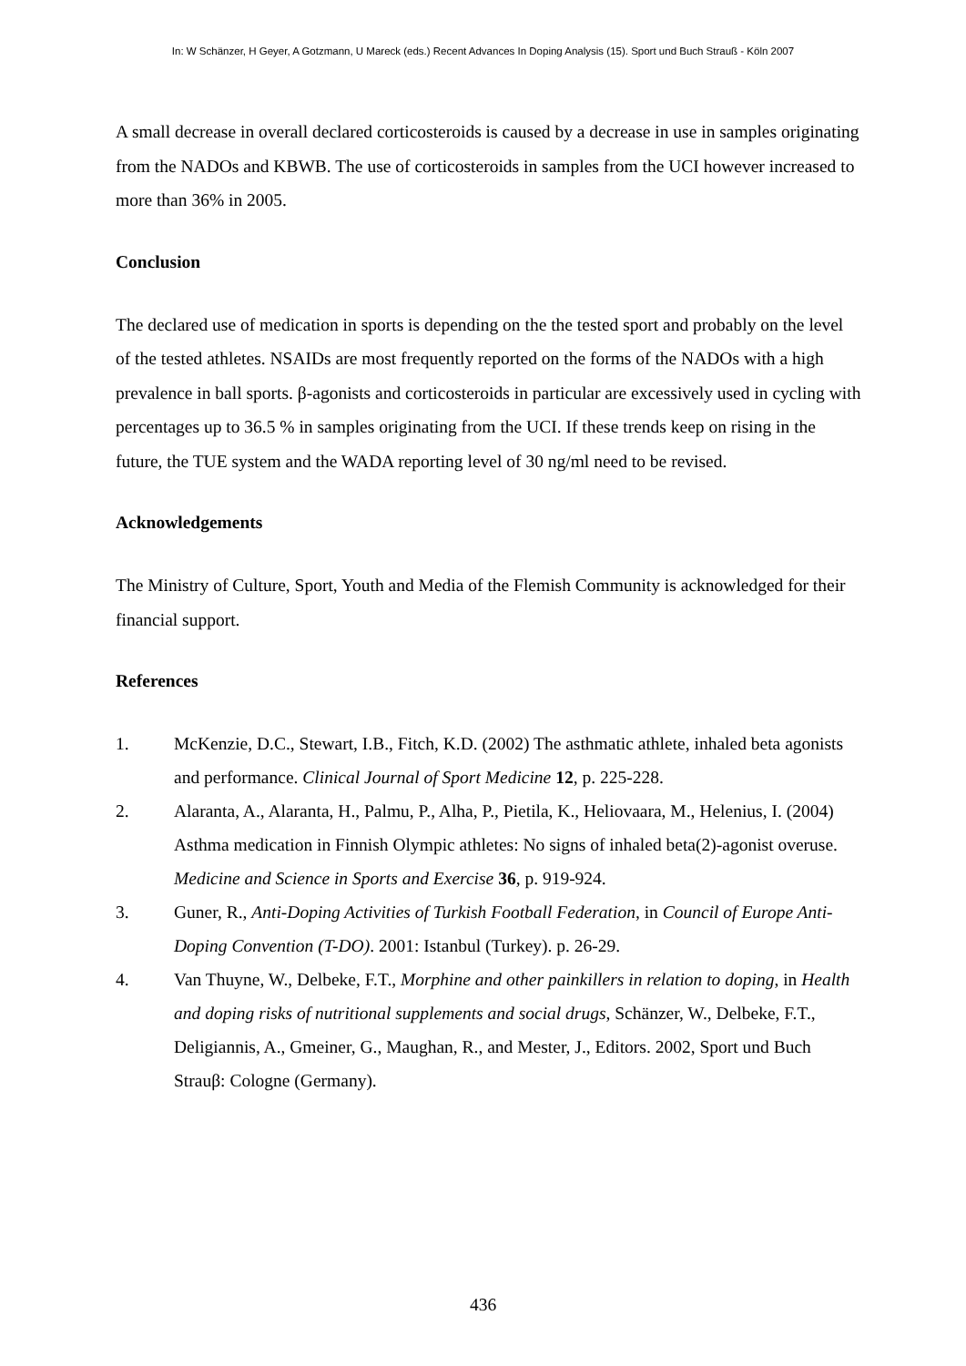In: W Schänzer, H Geyer, A Gotzmann, U Mareck (eds.) Recent Advances In Doping Analysis (15). Sport und Buch Strauß - Köln 2007
A small decrease in overall declared corticosteroids is caused by a decrease in use in samples originating from the NADOs and KBWB. The use of corticosteroids in samples from the UCI however increased to more than 36% in 2005.
Conclusion
The declared use of medication in sports is depending on the the tested sport and probably on the level of the tested athletes. NSAIDs are most frequently reported on the forms of the NADOs with a high prevalence in ball sports. β-agonists and corticosteroids in particular are excessively used in cycling with percentages up to 36.5 % in samples originating from the UCI. If these trends keep on rising in the future, the TUE system and the WADA reporting level of 30 ng/ml need to be revised.
Acknowledgements
The Ministry of Culture, Sport, Youth and Media of the Flemish Community is acknowledged for their financial support.
References
1. McKenzie, D.C., Stewart, I.B., Fitch, K.D. (2002) The asthmatic athlete, inhaled beta agonists and performance. Clinical Journal of Sport Medicine 12, p. 225-228.
2. Alaranta, A., Alaranta, H., Palmu, P., Alha, P., Pietila, K., Heliovaara, M., Helenius, I. (2004) Asthma medication in Finnish Olympic athletes: No signs of inhaled beta(2)-agonist overuse. Medicine and Science in Sports and Exercise 36, p. 919-924.
3. Guner, R., Anti-Doping Activities of Turkish Football Federation, in Council of Europe Anti-Doping Convention (T-DO). 2001: Istanbul (Turkey). p. 26-29.
4. Van Thuyne, W., Delbeke, F.T., Morphine and other painkillers in relation to doping, in Health and doping risks of nutritional supplements and social drugs, Schänzer, W., Delbeke, F.T., Deligiannis, A., Gmeiner, G., Maughan, R., and Mester, J., Editors. 2002, Sport und Buch Strauβ: Cologne (Germany).
436